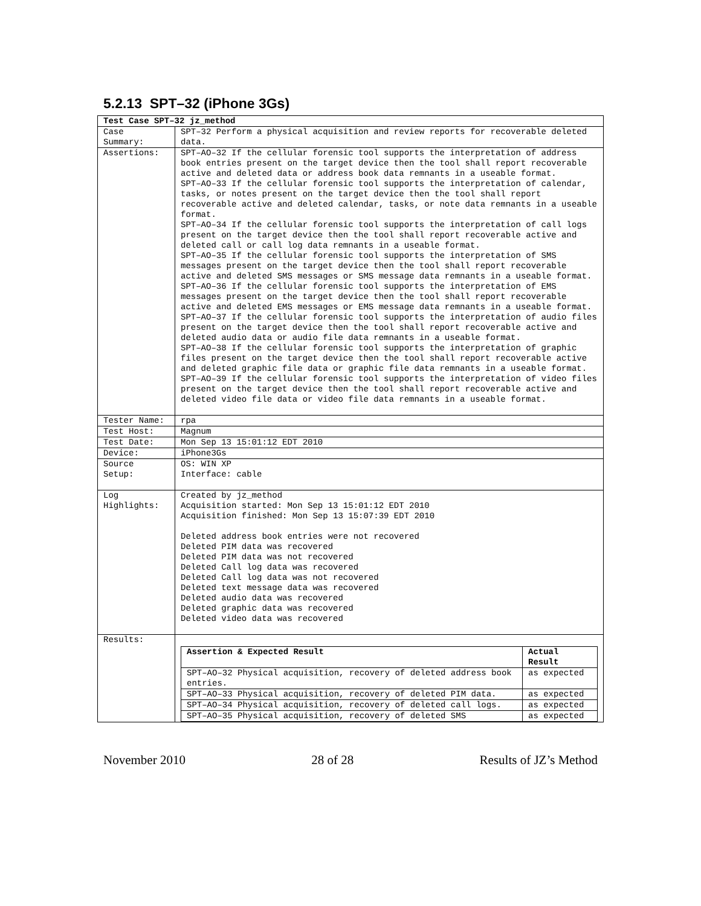5.2.13 SPT–32 (iPhone 3Gs)
| Test Case SPT–32 jz_method | |
| Case Summary: | SPT–32 Perform a physical acquisition and review reports for recoverable deleted data. |
| Assertions: | SPT–AO–32 If the cellular forensic tool supports the interpretation of address book entries present on the target device then the tool shall report recoverable active and deleted data or address book data remnants in a useable format. SPT–AO–33 If the cellular forensic tool supports the interpretation of calendar, tasks, or notes present on the target device then the tool shall report recoverable active and deleted calendar, tasks, or note data remnants in a useable format. SPT–AO–34 If the cellular forensic tool supports the interpretation of call logs present on the target device then the tool shall report recoverable active and deleted call or call log data remnants in a useable format. SPT–AO–35 If the cellular forensic tool supports the interpretation of SMS messages present on the target device then the tool shall report recoverable active and deleted SMS messages or SMS message data remnants in a useable format. SPT–AO–36 If the cellular forensic tool supports the interpretation of EMS messages present on the target device then the tool shall report recoverable active and deleted EMS messages or EMS message data remnants in a useable format. SPT–AO–37 If the cellular forensic tool supports the interpretation of audio files present on the target device then the tool shall report recoverable active and deleted audio data or audio file data remnants in a useable format. SPT–AO–38 If the cellular forensic tool supports the interpretation of graphic files present on the target device then the tool shall report recoverable active and deleted graphic file data or graphic file data remnants in a useable format. SPT–AO–39 If the cellular forensic tool supports the interpretation of video files present on the target device then the tool shall report recoverable active and deleted video file data or video file data remnants in a useable format. |
| Tester Name: | rpa |
| Test Host: | Magnum |
| Test Date: | Mon Sep 13 15:01:12 EDT 2010 |
| Device: | iPhone3Gs |
| Source Setup: | OS: WIN XP Interface: cable |
| Log Highlights: | Created by jz_method Acquisition started: Mon Sep 13 15:01:12 EDT 2010 Acquisition finished: Mon Sep 13 15:07:39 EDT 2010 Deleted address book entries were not recovered Deleted PIM data was recovered Deleted PIM data was not recovered Deleted Call log data was recovered Deleted Call log data was not recovered Deleted text message data was recovered Deleted audio data was recovered Deleted graphic data was recovered Deleted video data was recovered |
| Results: | / Assertion & Expected Result / Actual Result / / --- / --- / / SPT–AO–32 Physical acquisition, recovery of deleted address book entries. / as expected / / SPT–AO–33 Physical acquisition, recovery of deleted PIM data. / as expected / / SPT–AO–34 Physical acquisition, recovery of deleted call logs. / as expected / / SPT–AO–35 Physical acquisition, recovery of deleted SMS / as expected / |
November 2010 28 of 28 Results of JZ’s Method